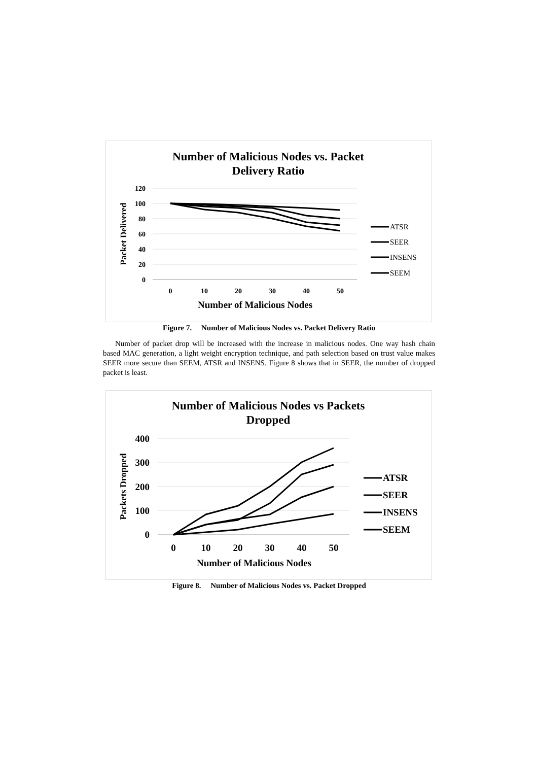Number of Malicious Nodes vs. Packet
Delivery Ratio
120
100
80
60
40
20
0
Packet Delivered
0
10
20
30
40
50
Number of Malicious Nodes
ATSR
SEER
INSENS
SEEM
Figure 7. Number of Malicious Nodes vs. Packet Delivery Ratio
Number of packet drop will be increased with the increase in malicious nodes. One way hash chain based MAC generation, a light weight encryption technique, and path selection based on trust value makes SEER more secure than SEEM, ATSR and INSENS. Figure 8 shows that in SEER, the number of dropped packet is least.
Number of Malicious Nodes vs Packets
Dropped
400
300
200
100
0
Packets Dropped
0
10
20
30
40
50
Number of Malicious Nodes
ATSR
SEER
INSENS
SEEM
Figure 8. Number of Malicious Nodes vs. Packet Dropped